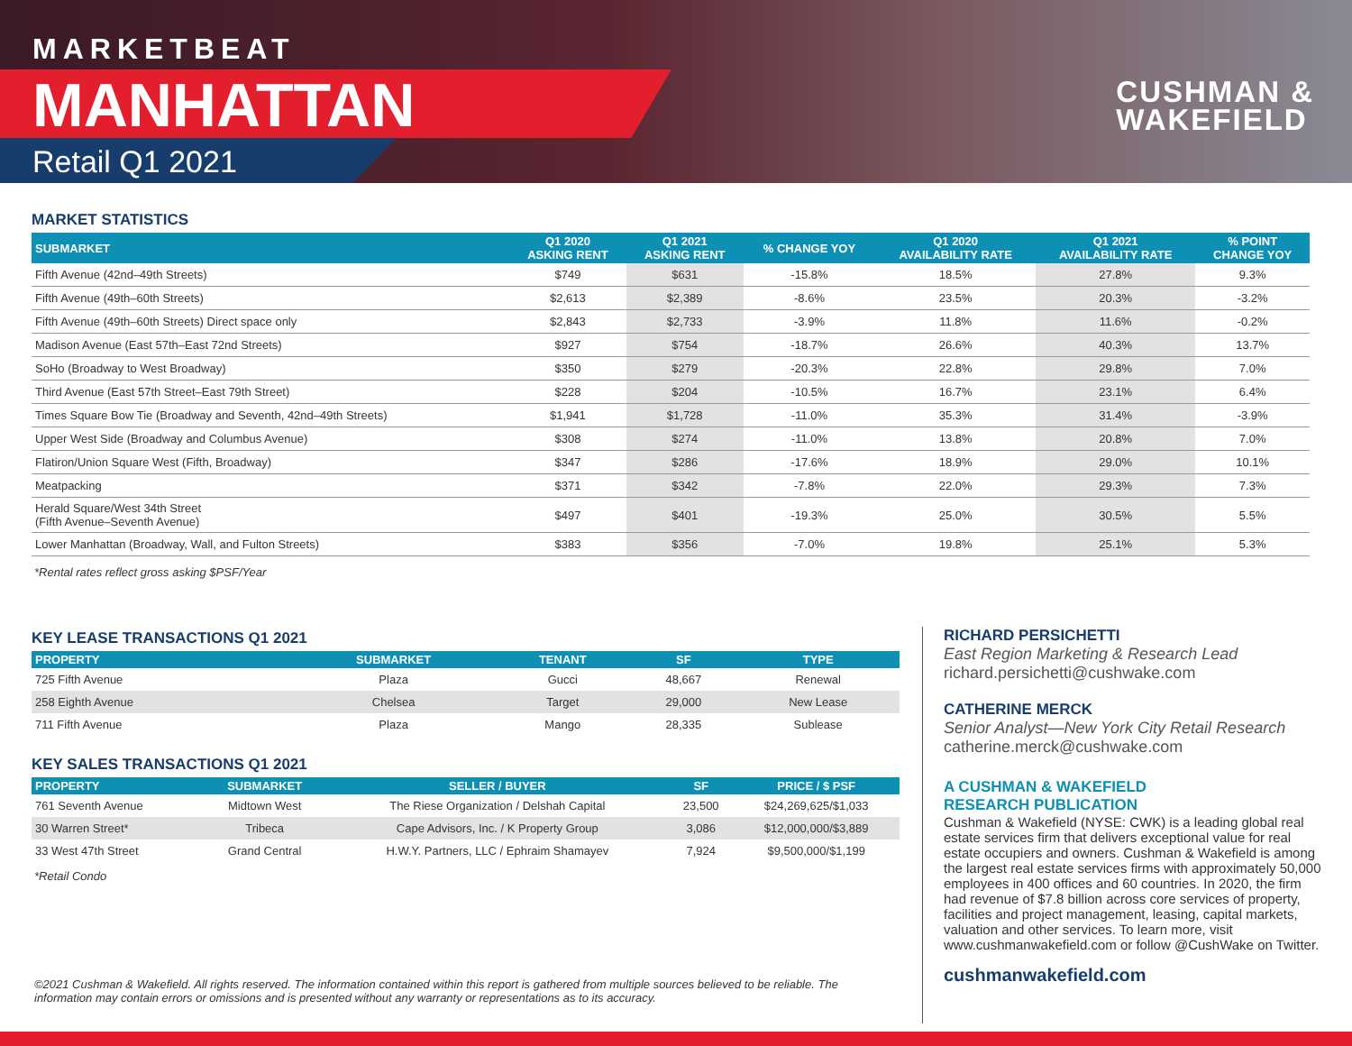MARKETBEAT
MANHATTAN
Retail Q1 2021
CUSHMAN &
WAKEFIELD
MARKET STATISTICS
| SUBMARKET | Q1 2020 ASKING RENT | Q1 2021 ASKING RENT | % CHANGE YOY | Q1 2020 AVAILABILITY RATE | Q1 2021 AVAILABILITY RATE | % POINT CHANGE YOY |
| --- | --- | --- | --- | --- | --- | --- |
| Fifth Avenue (42nd–49th Streets) | $749 | $631 | -15.8% | 18.5% | 27.8% | 9.3% |
| Fifth Avenue (49th–60th Streets) | $2,613 | $2,389 | -8.6% | 23.5% | 20.3% | -3.2% |
| Fifth Avenue (49th–60th Streets) Direct space only | $2,843 | $2,733 | -3.9% | 11.8% | 11.6% | -0.2% |
| Madison Avenue (East 57th–East 72nd Streets) | $927 | $754 | -18.7% | 26.6% | 40.3% | 13.7% |
| SoHo (Broadway to West Broadway) | $350 | $279 | -20.3% | 22.8% | 29.8% | 7.0% |
| Third Avenue (East 57th Street–East 79th Street) | $228 | $204 | -10.5% | 16.7% | 23.1% | 6.4% |
| Times Square Bow Tie (Broadway and Seventh, 42nd–49th Streets) | $1,941 | $1,728 | -11.0% | 35.3% | 31.4% | -3.9% |
| Upper West Side (Broadway and Columbus Avenue) | $308 | $274 | -11.0% | 13.8% | 20.8% | 7.0% |
| Flatiron/Union Square West (Fifth, Broadway) | $347 | $286 | -17.6% | 18.9% | 29.0% | 10.1% |
| Meatpacking | $371 | $342 | -7.8% | 22.0% | 29.3% | 7.3% |
| Herald Square/West 34th Street (Fifth Avenue–Seventh Avenue) | $497 | $401 | -19.3% | 25.0% | 30.5% | 5.5% |
| Lower Manhattan (Broadway, Wall, and Fulton Streets) | $383 | $356 | -7.0% | 19.8% | 25.1% | 5.3% |
*Rental rates reflect gross asking $PSF/Year
KEY LEASE TRANSACTIONS Q1 2021
| PROPERTY | SUBMARKET | TENANT | SF | TYPE |
| --- | --- | --- | --- | --- |
| 725 Fifth Avenue | Plaza | Gucci | 48,667 | Renewal |
| 258 Eighth Avenue | Chelsea | Target | 29,000 | New Lease |
| 711 Fifth Avenue | Plaza | Mango | 28,335 | Sublease |
KEY SALES TRANSACTIONS Q1 2021
| PROPERTY | SUBMARKET | SELLER / BUYER | SF | PRICE / $ PSF |
| --- | --- | --- | --- | --- |
| 761 Seventh Avenue | Midtown West | The Riese Organization / Delshah Capital | 23,500 | $24,269,625/$1,033 |
| 30 Warren Street* | Tribeca | Cape Advisors, Inc. / K Property Group | 3,086 | $12,000,000/$3,889 |
| 33 West 47th Street | Grand Central | H.W.Y. Partners, LLC / Ephraim Shamayev | 7,924 | $9,500,000/$1,199 |
*Retail Condo
©2021 Cushman & Wakefield. All rights reserved. The information contained within this report is gathered from multiple sources believed to be reliable. The information may contain errors or omissions and is presented without any warranty or representations as to its accuracy.
RICHARD PERSICHETTI
East Region Marketing & Research Lead
richard.persichetti@cushwake.com
CATHERINE MERCK
Senior Analyst—New York City Retail Research
catherine.merck@cushwake.com
A CUSHMAN & WAKEFIELD
RESEARCH PUBLICATION
Cushman & Wakefield (NYSE: CWK) is a leading global real estate services firm that delivers exceptional value for real estate occupiers and owners. Cushman & Wakefield is among the largest real estate services firms with approximately 50,000 employees in 400 offices and 60 countries. In 2020, the firm had revenue of $7.8 billion across core services of property, facilities and project management, leasing, capital markets, valuation and other services. To learn more, visit www.cushmanwakefield.com or follow @CushWake on Twitter.
cushmanwakefield.com